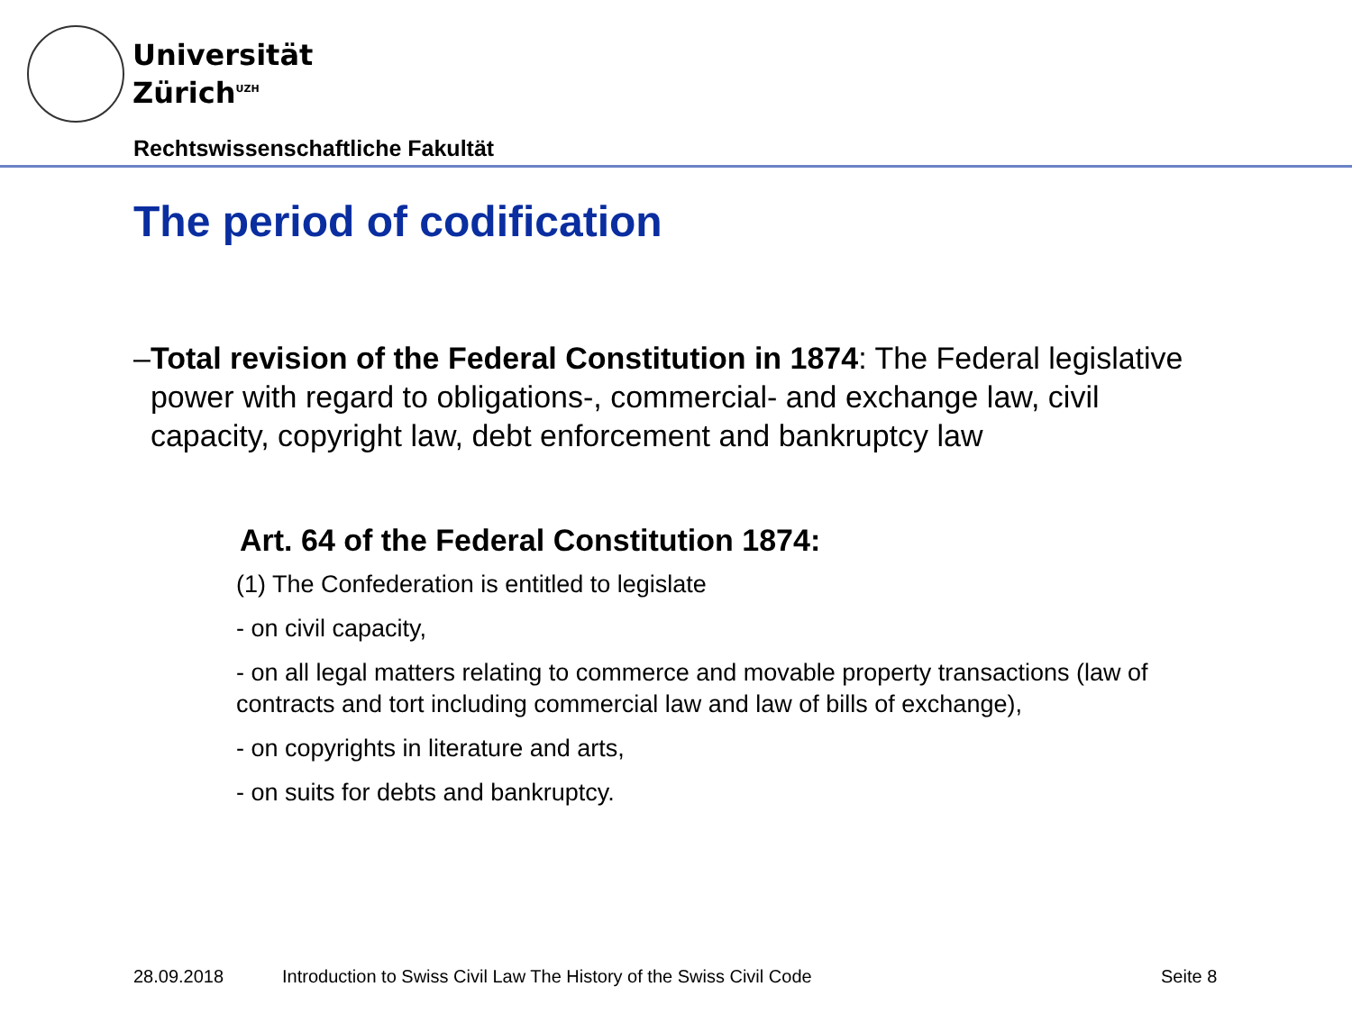Universität
Zürich<sup>UZH</sup>
Rechtswissenschaftliche Fakultät
The period of codification
– Total revision of the Federal Constitution in 1874: The Federal legislative power with regard to obligations-, commercial- and exchange law, civil capacity, copyright law, debt enforcement and bankruptcy law
Art. 64 of the Federal Constitution 1874:
(1) The Confederation is entitled to legislate
- on civil capacity,
- on all legal matters relating to commerce and movable property transactions (law of contracts and tort including commercial law and law of bills of exchange),
- on copyrights in literature and arts,
- on suits for debts and bankruptcy.
28.09.2018
Introduction to Swiss Civil Law The History of the Swiss Civil Code
Seite 8